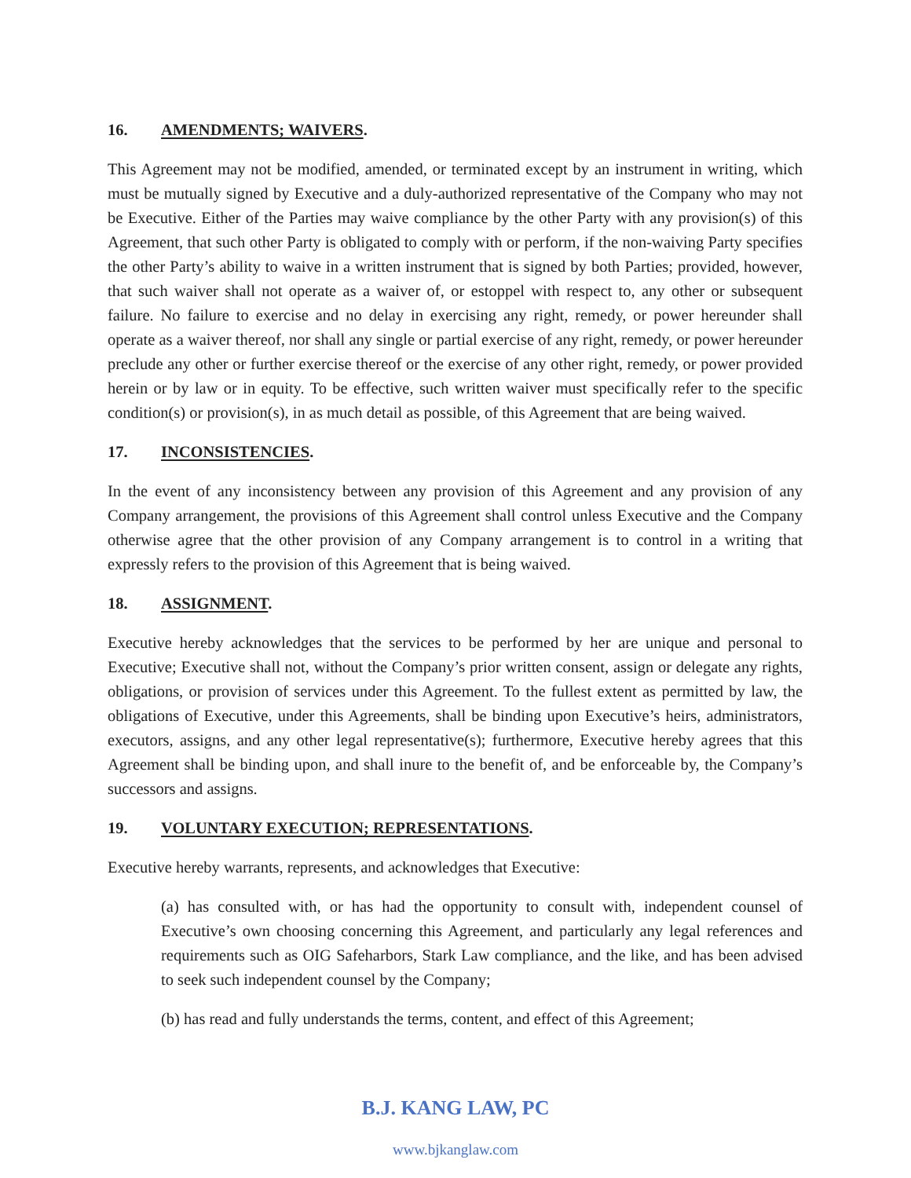16. AMENDMENTS; WAIVERS.
This Agreement may not be modified, amended, or terminated except by an instrument in writing, which must be mutually signed by Executive and a duly-authorized representative of the Company who may not be Executive. Either of the Parties may waive compliance by the other Party with any provision(s) of this Agreement, that such other Party is obligated to comply with or perform, if the non-waiving Party specifies the other Party’s ability to waive in a written instrument that is signed by both Parties; provided, however, that such waiver shall not operate as a waiver of, or estoppel with respect to, any other or subsequent failure. No failure to exercise and no delay in exercising any right, remedy, or power hereunder shall operate as a waiver thereof, nor shall any single or partial exercise of any right, remedy, or power hereunder preclude any other or further exercise thereof or the exercise of any other right, remedy, or power provided herein or by law or in equity. To be effective, such written waiver must specifically refer to the specific condition(s) or provision(s), in as much detail as possible, of this Agreement that are being waived.
17. INCONSISTENCIES.
In the event of any inconsistency between any provision of this Agreement and any provision of any Company arrangement, the provisions of this Agreement shall control unless Executive and the Company otherwise agree that the other provision of any Company arrangement is to control in a writing that expressly refers to the provision of this Agreement that is being waived.
18. ASSIGNMENT.
Executive hereby acknowledges that the services to be performed by her are unique and personal to Executive; Executive shall not, without the Company’s prior written consent, assign or delegate any rights, obligations, or provision of services under this Agreement. To the fullest extent as permitted by law, the obligations of Executive, under this Agreements, shall be binding upon Executive’s heirs, administrators, executors, assigns, and any other legal representative(s); furthermore, Executive hereby agrees that this Agreement shall be binding upon, and shall inure to the benefit of, and be enforceable by, the Company’s successors and assigns.
19. VOLUNTARY EXECUTION; REPRESENTATIONS.
Executive hereby warrants, represents, and acknowledges that Executive:
(a) has consulted with, or has had the opportunity to consult with, independent counsel of Executive’s own choosing concerning this Agreement, and particularly any legal references and requirements such as OIG Safeharbors, Stark Law compliance, and the like, and has been advised to seek such independent counsel by the Company;
(b) has read and fully understands the terms, content, and effect of this Agreement;
B.J. KANG LAW, PC
www.bjkanglaw.com